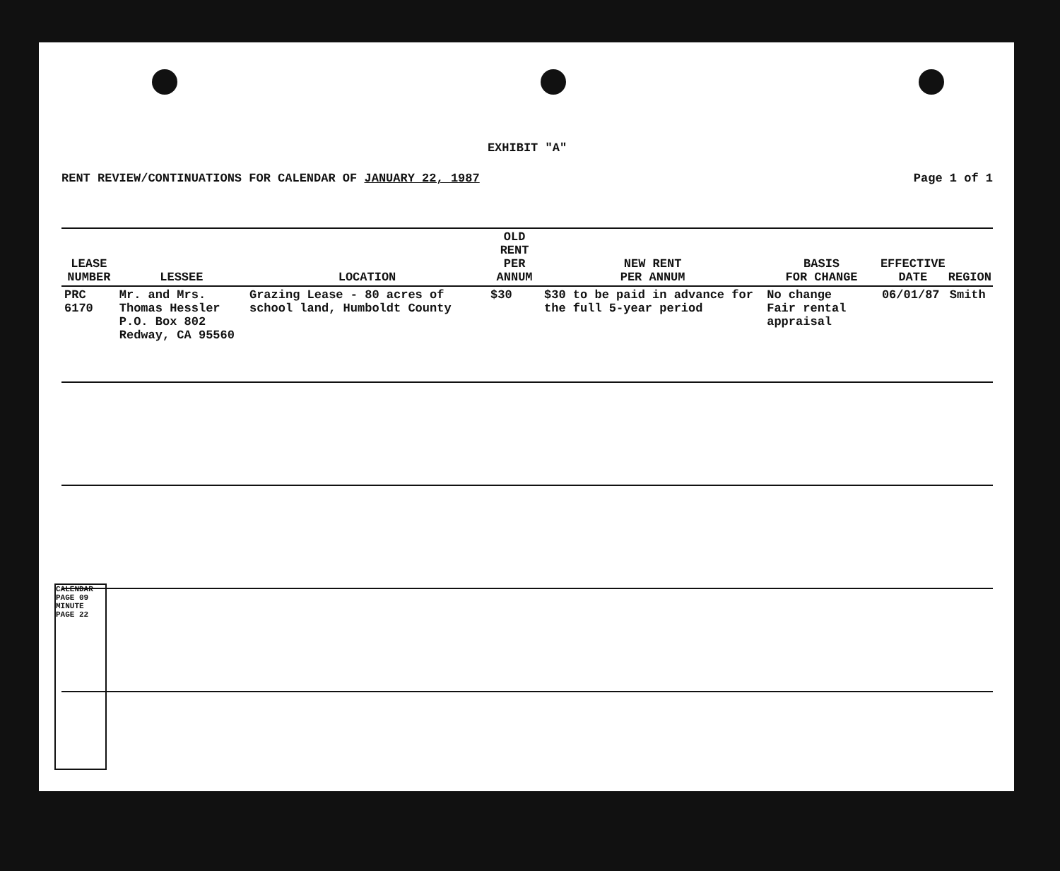EXHIBIT "A"
RENT REVIEW/CONTINUATIONS FOR CALENDAR OF JANUARY 22, 1987 Page 1 of 1
| LEASE NUMBER | LESSEE | LOCATION | OLD RENT PER ANNUM | NEW RENT PER ANNUM | BASIS FOR CHANGE | EFFECTIVE DATE | REGION |
| --- | --- | --- | --- | --- | --- | --- | --- |
| PRC 6170 | Mr. and Mrs. Thomas Hessler P.O. Box 802 Redway, CA 95560 | Grazing Lease - 80 acres of school land, Humboldt County | $30 | $30 to be paid in advance for the full 5-year period | No change Fair rental appraisal | 06/01/87 | Smith |
CALENDAR PAGE 09
MINUTE PAGE 22